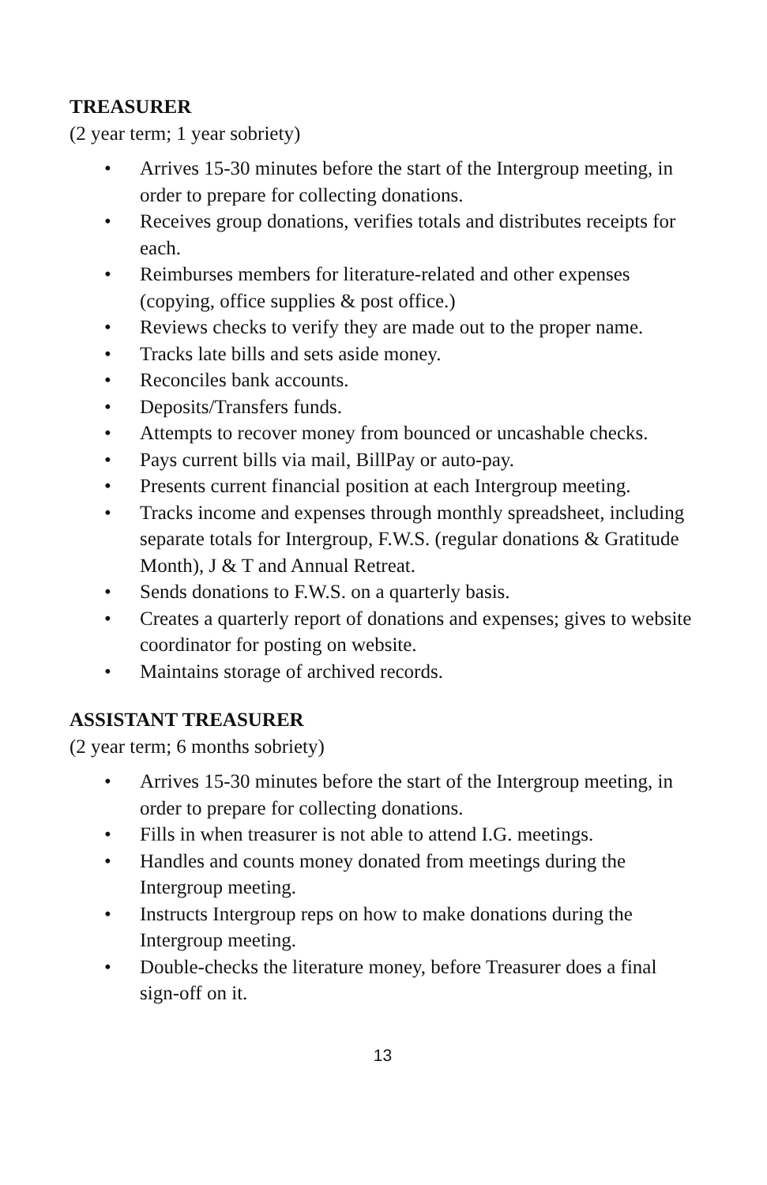TREASURER
(2 year term; 1 year sobriety)
• Arrives 15-30 minutes before the start of the Intergroup meeting, in order to prepare for collecting donations.
• Receives group donations, verifies totals and distributes receipts for each.
• Reimburses members for literature-related and other expenses (copying, office supplies & post office.)
• Reviews checks to verify they are made out to the proper name.
• Tracks late bills and sets aside money.
• Reconciles bank accounts.
• Deposits/Transfers funds.
• Attempts to recover money from bounced or uncashable checks.
• Pays current bills via mail, BillPay or auto-pay.
• Presents current financial position at each Intergroup meeting.
• Tracks income and expenses through monthly spreadsheet, including separate totals for Intergroup, F.W.S. (regular donations & Gratitude Month), J & T and Annual Retreat.
• Sends donations to F.W.S. on a quarterly basis.
• Creates a quarterly report of donations and expenses; gives to website coordinator for posting on website.
• Maintains storage of archived records.
ASSISTANT TREASURER
(2 year term; 6 months sobriety)
• Arrives 15-30 minutes before the start of the Intergroup meeting, in order to prepare for collecting donations.
• Fills in when treasurer is not able to attend I.G. meetings.
• Handles and counts money donated from meetings during the Intergroup meeting.
• Instructs Intergroup reps on how to make donations during the Intergroup meeting.
• Double-checks the literature money, before Treasurer does a final sign-off on it.
13